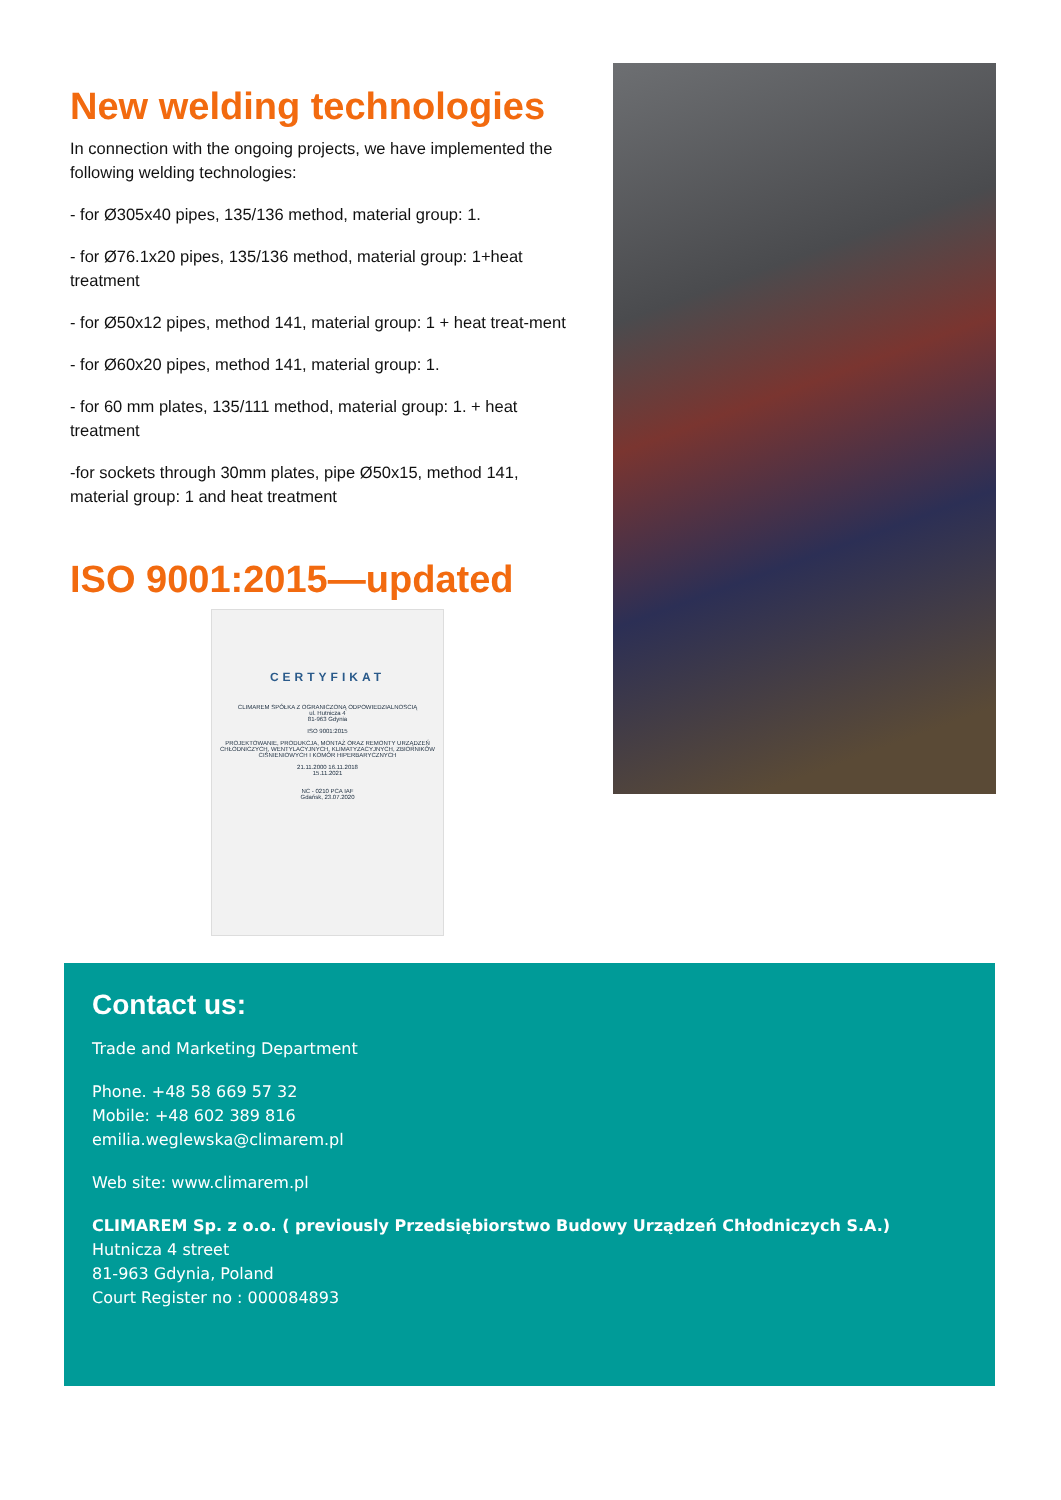New welding technologies
In connection with the ongoing projects, we have implemented the following welding technologies:
- for Ø305x40 pipes, 135/136 method, material group: 1.
- for Ø76.1x20 pipes, 135/136 method, material group: 1+heat treatment
- for Ø50x12 pipes, method 141, material group: 1 + heat treat-ment
- for Ø60x20 pipes, method 141, material group: 1.
- for 60 mm plates, 135/111 method, material group: 1. + heat treatment
-for sockets through 30mm plates, pipe Ø50x15, method 141, material group: 1 and heat treatment
ISO 9001:2015—updated
CERTYFIKAT
CLIMAREM SPÓŁKA Z OGRANICZONĄ ODPOWIEDZIALNOSCIĄ
ul. Hutnicza 4
81-963 Gdynia
ISO 9001:2015
PROJEKTOWANIE, PRODUKCJA, MONTAŻ ORAZ REMONTY URZĄDZEŃ CHŁODNICZYCH, WENTYLACYJNYCH, KLIMATYZACYJNYCH, ZBIORNIKÓW CIŚNIENIOWYCH I KOMÓR HIPERBARYCZNYCH
21.11.2000 16.11.2018
15.11.2021
NC - 0210 PCA IAF
Gdańsk, 23.07.2020
Contact us:
Trade and Marketing Department
Phone. +48 58 669 57 32
Mobile: +48 602 389 816
emilia.weglewska@climarem.pl
Web site: www.climarem.pl
CLIMAREM Sp. z o.o. ( previously Przedsiębiorstwo Budowy Urządzeń Chłodniczych S.A.)
Hutnicza 4 street
81-963 Gdynia, Poland
Court Register no : 000084893